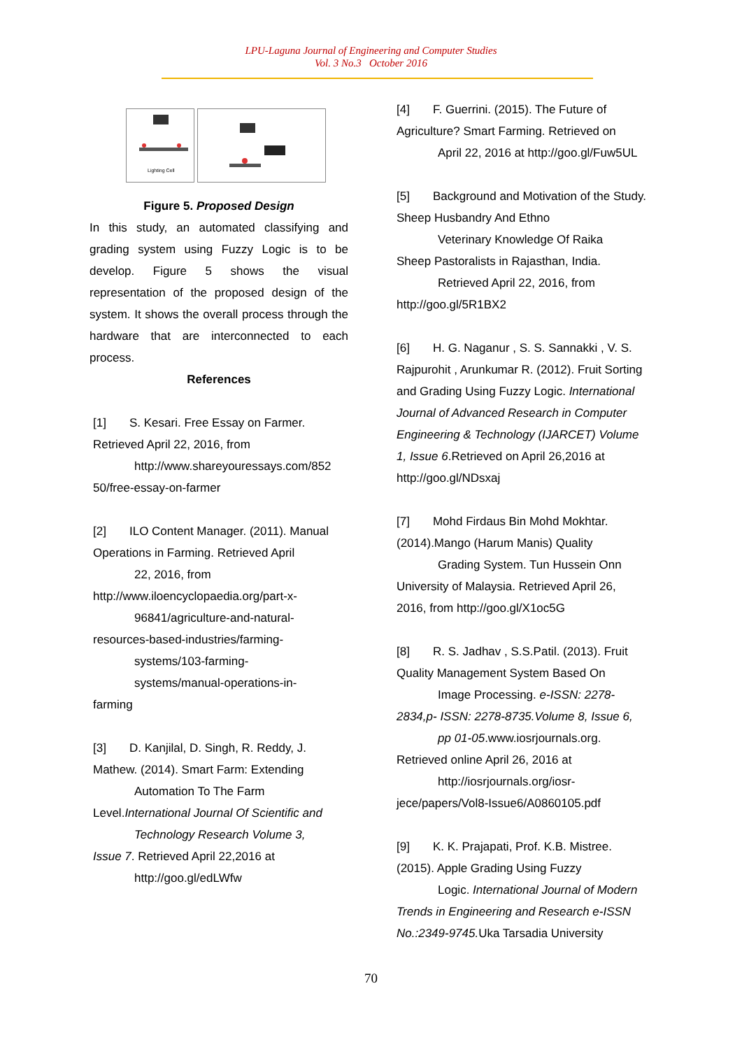LPU-Laguna Journal of Engineering and Computer Studies
Vol. 3 No.3 October 2016
Lighting Cell
Figure 5. Proposed Design
In this study, an automated classifying and grading system using Fuzzy Logic is to be develop. Figure 5 shows the visual representation of the proposed design of the system. It shows the overall process through the hardware that are interconnected to each process.
References
[1] S. Kesari. Free Essay on Farmer. Retrieved April 22, 2016, from
http://www.shareyouressays.com/852
50/free-essay-on-farmer
[2] ILO Content Manager. (2011). Manual Operations in Farming. Retrieved April
22, 2016, from
http://www.iloencyclopaedia.org/part-x-
96841/agriculture-and-natural-
resources-based-industries/farming-
systems/103-farming-
systems/manual-operations-in-
farming
[3] D. Kanjilal, D. Singh, R. Reddy, J. Mathew. (2014). Smart Farm: Extending
Automation To The Farm
Level.International Journal Of Scientific and
Technology Research Volume 3,
Issue 7. Retrieved April 22,2016 at
http://goo.gl/edLWfw
[4] F. Guerrini. (2015). The Future of Agriculture? Smart Farming. Retrieved on
April 22, 2016 at http://goo.gl/Fuw5UL
[5] Background and Motivation of the Study. Sheep Husbandry And Ethno
Veterinary Knowledge Of Raika
Sheep Pastoralists in Rajasthan, India.
Retrieved April 22, 2016, from
http://goo.gl/5R1BX2
[6] H. G. Naganur , S. S. Sannakki , V. S. Rajpurohit , Arunkumar R. (2012). Fruit Sorting and Grading Using Fuzzy Logic. International Journal of Advanced Research in Computer Engineering & Technology (IJARCET) Volume 1, Issue 6.Retrieved on April 26,2016 at http://goo.gl/NDsxaj
[7] Mohd Firdaus Bin Mohd Mokhtar. (2014).Mango (Harum Manis) Quality
Grading System. Tun Hussein Onn
University of Malaysia. Retrieved April 26, 2016, from http://goo.gl/X1oc5G
[8] R. S. Jadhav , S.S.Patil. (2013). Fruit Quality Management System Based On
Image Processing. e-ISSN: 2278-
2834,p- ISSN: 2278-8735.Volume 8, Issue 6,
pp 01-05.www.iosrjournals.org.
Retrieved online April 26, 2016 at
http://iosrjournals.org/iosr-
jece/papers/Vol8-Issue6/A0860105.pdf
[9] K. K. Prajapati, Prof. K.B. Mistree. (2015). Apple Grading Using Fuzzy
Logic. International Journal of Modern
Trends in Engineering and Research e-ISSN No.:2349-9745. Uka Tarsadia University
70